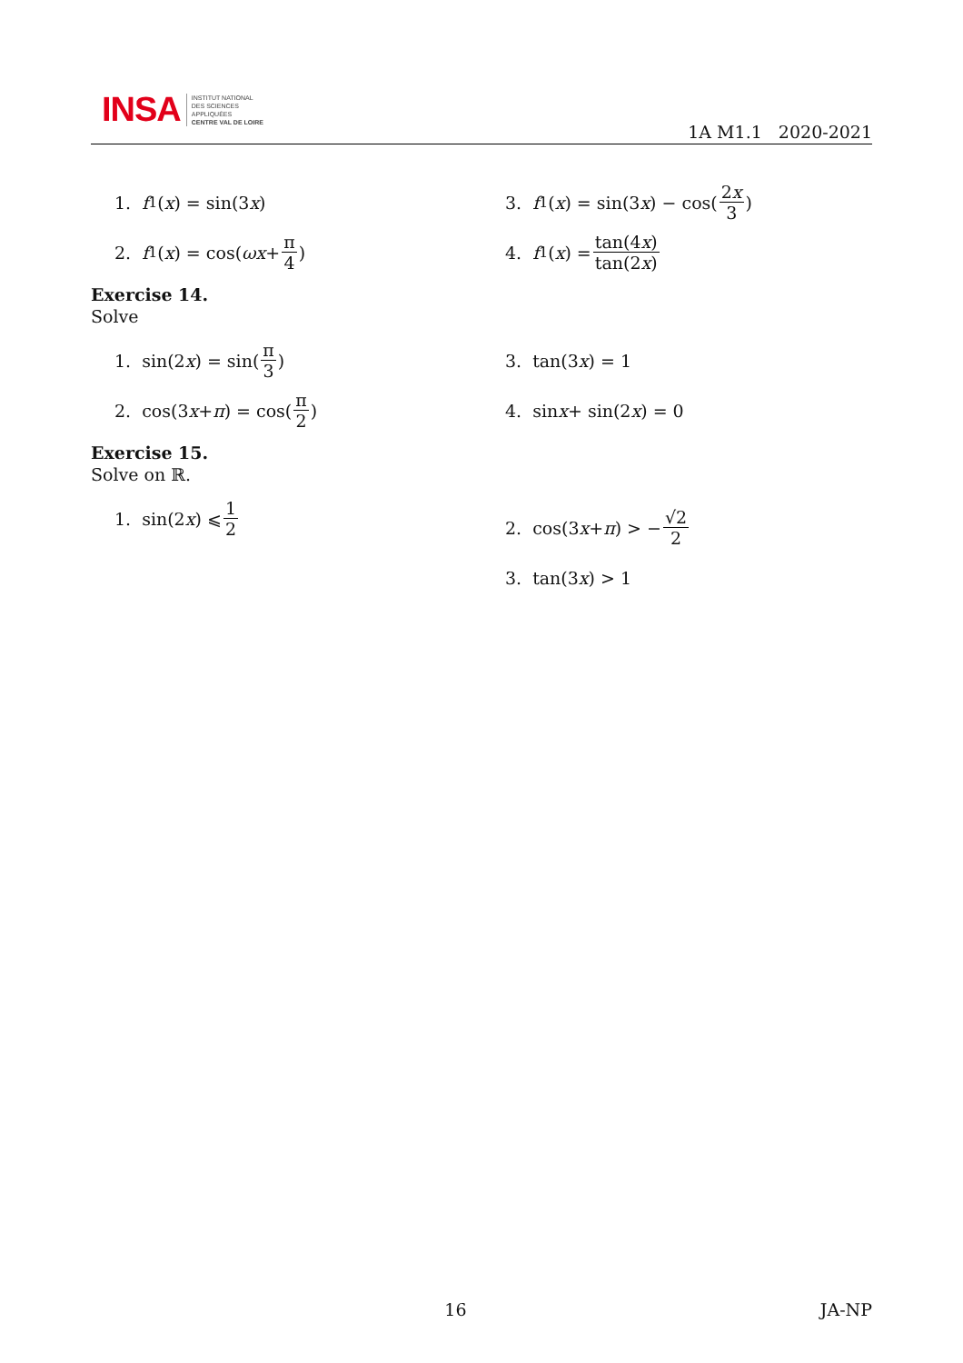INSA INSTITUT NATIONAL
DES SCIENCES
APPLIQUÉES
CENTRE VAL DE LOIRE
1A M1.1 2020-2021
1. f<sub>1</sub>(x) = sin(3 x)
2. f<sub>1</sub>(x) = cos(ωx + π 4)
3. f<sub>1</sub>(x) = sin(3 x) − cos(2x 3)
4. f<sub>1</sub>(x) = tan(4x) tan(2x)
Exercise 14.
Solve
1. sin(2 x) = sin(π 3)
2. cos(3 x + π) = cos(π 2)
3. tan(3 x) = 1
4. sin x + sin(2 x) = 0
Exercise 15.
Solve on ℝ.
1. sin(2 x) ⩽ 1 2
2. cos(3 x + π) > − √2 2
3. tan(3 x) > 1
16 JA-NP